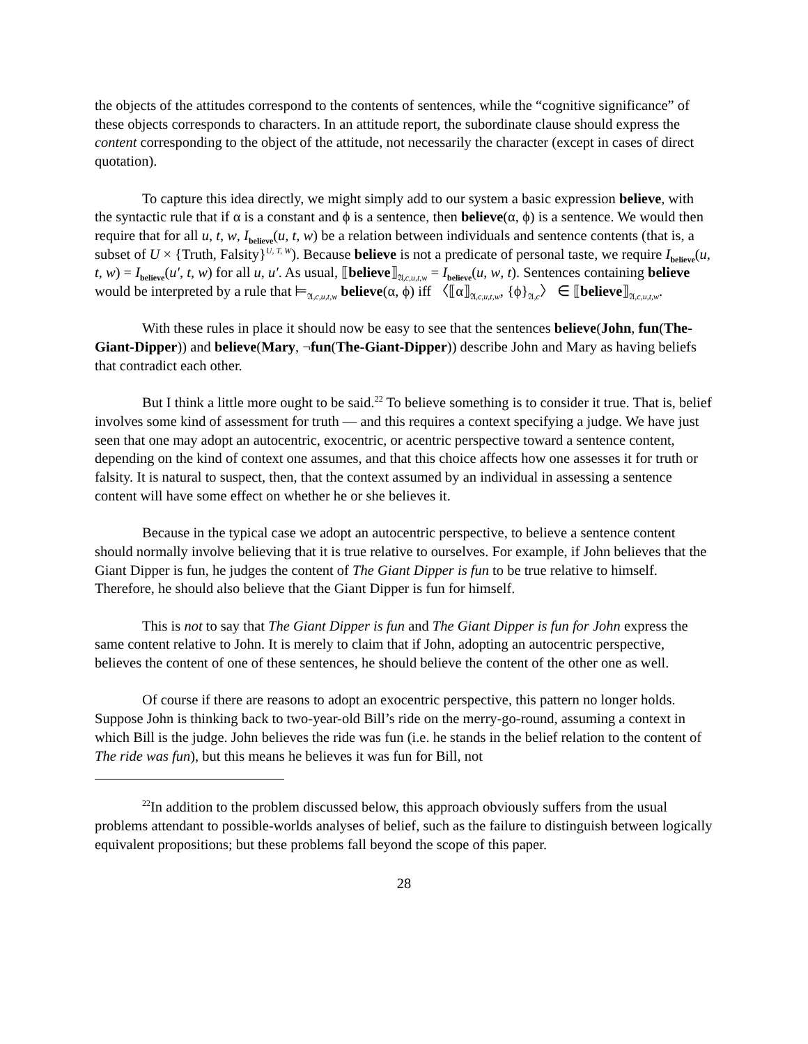the objects of the attitudes correspond to the contents of sentences, while the “cognitive significance” of these objects corresponds to characters. In an attitude report, the subordinate clause should express the content corresponding to the object of the attitude, not necessarily the character (except in cases of direct quotation).
To capture this idea directly, we might simply add to our system a basic expression believe, with the syntactic rule that if α is a constant and ϕ is a sentence, then believe(α, ϕ) is a sentence. We would then require that for all u, t, w, I<sub>believe</sub>(u, t, w) be a relation between individuals and sentence contents (that is, a subset of U × {Truth, Falsity}<sup>U, T, W</sup>). Because believe is not a predicate of personal taste, we require I<sub>believe</sub>(u, t, w) = I<sub>believe</sub>(u′, t, w) for all u, u′. As usual, ⟦believe⟧<sub>𝔄,c,u,t,w</sub> = I<sub>believe</sub>(u, w, t). Sentences containing believe would be interpreted by a rule that ⊨<sub>𝔄,c,u,t,w</sub> believe(α, ϕ) iff 〈⟦α⟧<sub>𝔄,c,u,t,w</sub>, {ϕ}<sub>𝔄,c</sub>〉 ∈ ⟦believe⟧<sub>𝔄,c,u,t,w</sub>.
With these rules in place it should now be easy to see that the sentences believe(John, fun(The-Giant-Dipper)) and believe(Mary, ¬fun(The-Giant-Dipper)) describe John and Mary as having beliefs that contradict each other.
But I think a little more ought to be said.<sup>22</sup> To believe something is to consider it true. That is, belief involves some kind of assessment for truth — and this requires a context specifying a judge. We have just seen that one may adopt an autocentric, exocentric, or acentric perspective toward a sentence content, depending on the kind of context one assumes, and that this choice affects how one assesses it for truth or falsity. It is natural to suspect, then, that the context assumed by an individual in assessing a sentence content will have some effect on whether he or she believes it.
Because in the typical case we adopt an autocentric perspective, to believe a sentence content should normally involve believing that it is true relative to ourselves. For example, if John believes that the Giant Dipper is fun, he judges the content of The Giant Dipper is fun to be true relative to himself. Therefore, he should also believe that the Giant Dipper is fun for himself.
This is not to say that The Giant Dipper is fun and The Giant Dipper is fun for John express the same content relative to John. It is merely to claim that if John, adopting an autocentric perspective, believes the content of one of these sentences, he should believe the content of the other one as well.
Of course if there are reasons to adopt an exocentric perspective, this pattern no longer holds. Suppose John is thinking back to two-year-old Bill’s ride on the merry-go-round, assuming a context in which Bill is the judge. John believes the ride was fun (i.e. he stands in the belief relation to the content of The ride was fun), but this means he believes it was fun for Bill, not
<sup>22</sup> In addition to the problem discussed below, this approach obviously suffers from the usual problems attendant to possible-worlds analyses of belief, such as the failure to distinguish between logically equivalent propositions; but these problems fall beyond the scope of this paper.
28